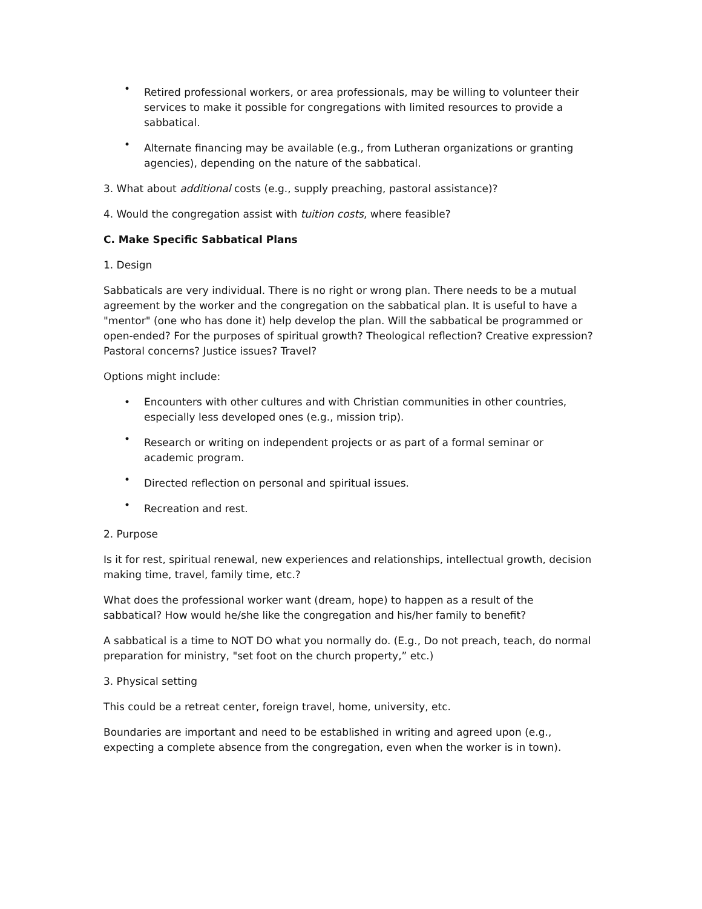• Retired professional workers, or area professionals, may be willing to volunteer their services to make it possible for congregations with limited resources to provide a sabbatical.
• Alternate financing may be available (e.g., from Lutheran organizations or granting agencies), depending on the nature of the sabbatical.
3. What about additional costs (e.g., supply preaching, pastoral assistance)?
4. Would the congregation assist with tuition costs, where feasible?
C. Make Specific Sabbatical Plans
1. Design
Sabbaticals are very individual. There is no right or wrong plan. There needs to be a mutual agreement by the worker and the congregation on the sabbatical plan. It is useful to have a "mentor" (one who has done it) help develop the plan. Will the sabbatical be programmed or open-ended? For the purposes of spiritual growth? Theological reflection? Creative expression? Pastoral concerns? Justice issues? Travel?
Options might include:
• Encounters with other cultures and with Christian communities in other countries, especially less developed ones (e.g., mission trip).
• Research or writing on independent projects or as part of a formal seminar or academic program.
• Directed reflection on personal and spiritual issues.
• Recreation and rest.
2. Purpose
Is it for rest, spiritual renewal, new experiences and relationships, intellectual growth, decision making time, travel, family time, etc.?
What does the professional worker want (dream, hope) to happen as a result of the sabbatical? How would he/she like the congregation and his/her family to benefit?
A sabbatical is a time to NOT DO what you normally do. (E.g., Do not preach, teach, do normal preparation for ministry, "set foot on the church property,” etc.)
3. Physical setting
This could be a retreat center, foreign travel, home, university, etc.
Boundaries are important and need to be established in writing and agreed upon (e.g., expecting a complete absence from the congregation, even when the worker is in town).